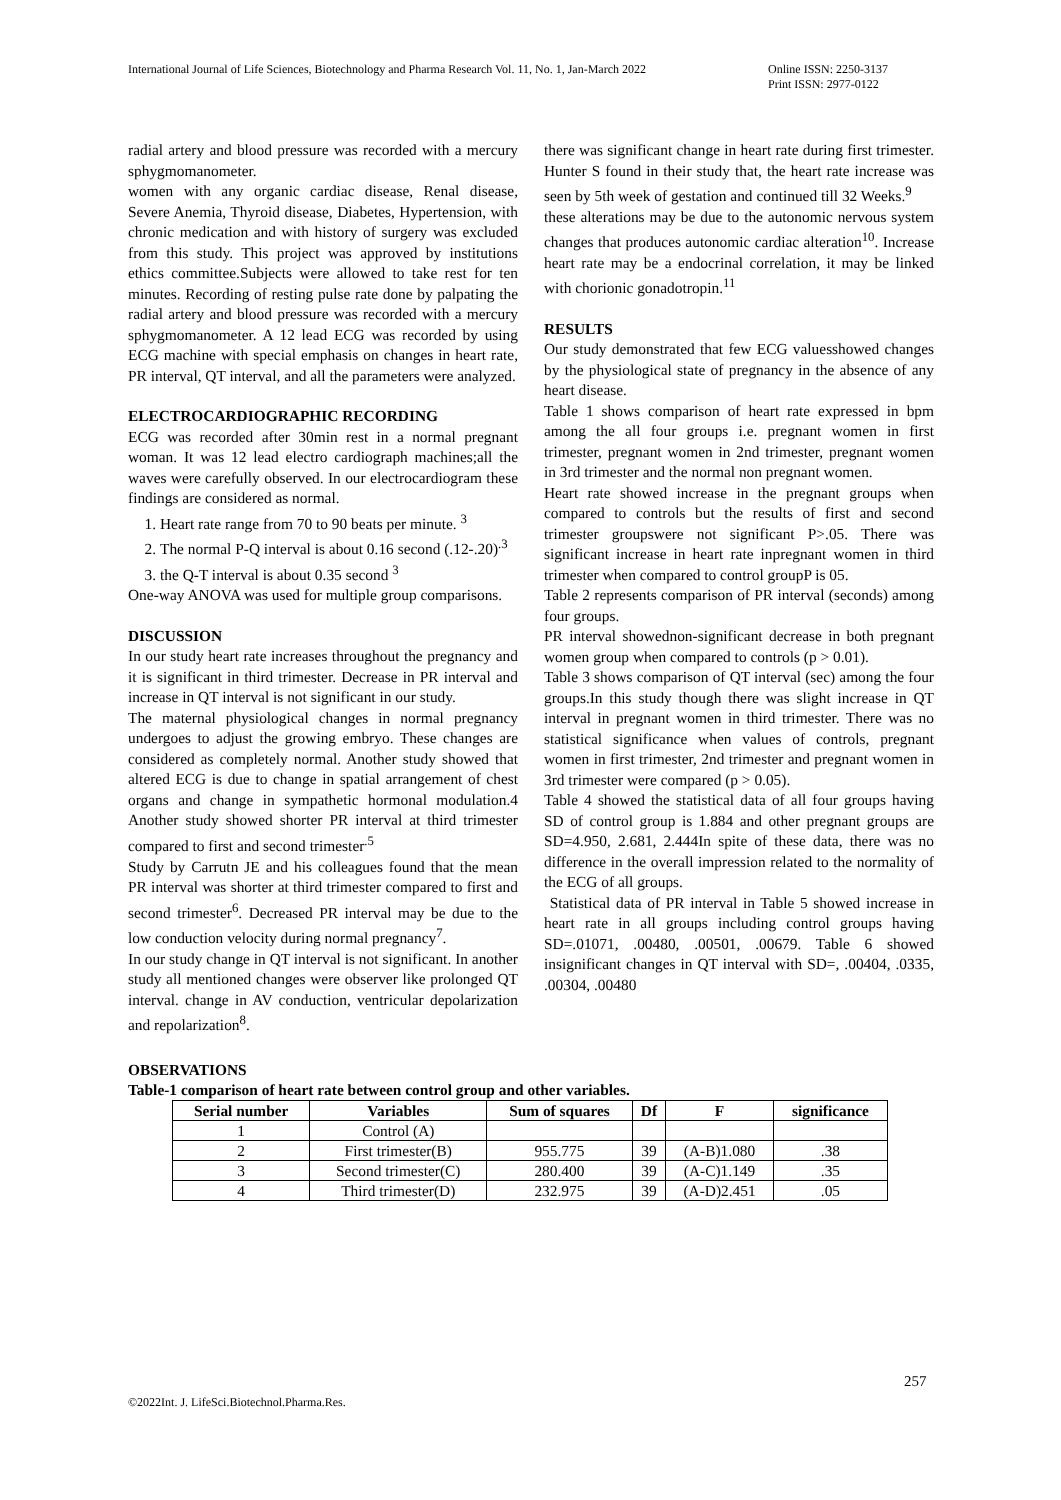International Journal of Life Sciences, Biotechnology and Pharma Research Vol. 11, No. 1, Jan-March 2022
Online ISSN: 2250-3137
Print ISSN: 2977-0122
radial artery and blood pressure was recorded with a mercury sphygmomanometer.
women with any organic cardiac disease, Renal disease, Severe Anemia, Thyroid disease, Diabetes, Hypertension, with chronic medication and with history of surgery was excluded from this study. This project was approved by institutions ethics committee.Subjects were allowed to take rest for ten minutes. Recording of resting pulse rate done by palpating the radial artery and blood pressure was recorded with a mercury sphygmomanometer. A 12 lead ECG was recorded by using ECG machine with special emphasis on changes in heart rate, PR interval, QT interval, and all the parameters were analyzed.
ELECTROCARDIOGRAPHIC RECORDING
ECG was recorded after 30min rest in a normal pregnant woman. It was 12 lead electro cardiograph machines;all the waves were carefully observed. In our electrocardiogram these findings are considered as normal.
1. Heart rate range from 70 to 90 beats per minute. <sup>3</sup>
2. The normal P-Q interval is about 0.16 second (.12-.20)<sup>.3</sup>
3. the Q-T interval is about 0.35 second <sup>3</sup>
One-way ANOVA was used for multiple group comparisons.
DISCUSSION
In our study heart rate increases throughout the pregnancy and it is significant in third trimester. Decrease in PR interval and increase in QT interval is not significant in our study.
The maternal physiological changes in normal pregnancy undergoes to adjust the growing embryo. These changes are considered as completely normal. Another study showed that altered ECG is due to change in spatial arrangement of chest organs and change in sympathetic hormonal modulation.4 Another study showed shorter PR interval at third trimester compared to first and second trimester<sup>.5</sup>
Study by Carrutn JE and his colleagues found that the mean PR interval was shorter at third trimester compared to first and second trimester<sup>6</sup>. Decreased PR interval may be due to the low conduction velocity during normal pregnancy<sup>7</sup>.
In our study change in QT interval is not significant. In another study all mentioned changes were observer like prolonged QT interval. change in AV conduction, ventricular depolarization and repolarization<sup>8</sup>.
there was significant change in heart rate during first trimester. Hunter S found in their study that, the heart rate increase was seen by 5th week of gestation and continued till 32 Weeks.<sup>9</sup>
these alterations may be due to the autonomic nervous system changes that produces autonomic cardiac alteration<sup>10</sup>. Increase heart rate may be a endocrinal correlation, it may be linked with chorionic gonadotropin.<sup>11</sup>
RESULTS
Our study demonstrated that few ECG valuesshowed changes by the physiological state of pregnancy in the absence of any heart disease.
Table 1 shows comparison of heart rate expressed in bpm among the all four groups i.e. pregnant women in first trimester, pregnant women in 2nd trimester, pregnant women in 3rd trimester and the normal non pregnant women.
Heart rate showed increase in the pregnant groups when compared to controls but the results of first and second trimester groupswere not significant P>.05. There was significant increase in heart rate inpregnant women in third trimester when compared to control groupP is 05.
Table 2 represents comparison of PR interval (seconds) among four groups.
PR interval showednon-significant decrease in both pregnant women group when compared to controls (p > 0.01).
Table 3 shows comparison of QT interval (sec) among the four groups.In this study though there was slight increase in QT interval in pregnant women in third trimester. There was no statistical significance when values of controls, pregnant women in first trimester, 2nd trimester and pregnant women in 3rd trimester were compared (p > 0.05).
Table 4 showed the statistical data of all four groups having SD of control group is 1.884 and other pregnant groups are SD=4.950, 2.681, 2.444In spite of these data, there was no difference in the overall impression related to the normality of the ECG of all groups.
Statistical data of PR interval in Table 5 showed increase in heart rate in all groups including control groups having SD=.01071, .00480, .00501, .00679. Table 6 showed insignificant changes in QT interval with SD=, .00404, .0335, .00304, .00480
OBSERVATIONS
Table-1 comparison of heart rate between control group and other variables.
| Serial number | Variables | Sum of squares | Df | F | significance |
| --- | --- | --- | --- | --- | --- |
| 1 | Control (A) | | | | |
| 2 | First trimester(B) | 955.775 | 39 | (A-B)1.080 | .38 |
| 3 | Second trimester(C) | 280.400 | 39 | (A-C)1.149 | .35 |
| 4 | Third trimester(D) | 232.975 | 39 | (A-D)2.451 | .05 |
257
©2022Int. J. LifeSci.Biotechnol.Pharma.Res.